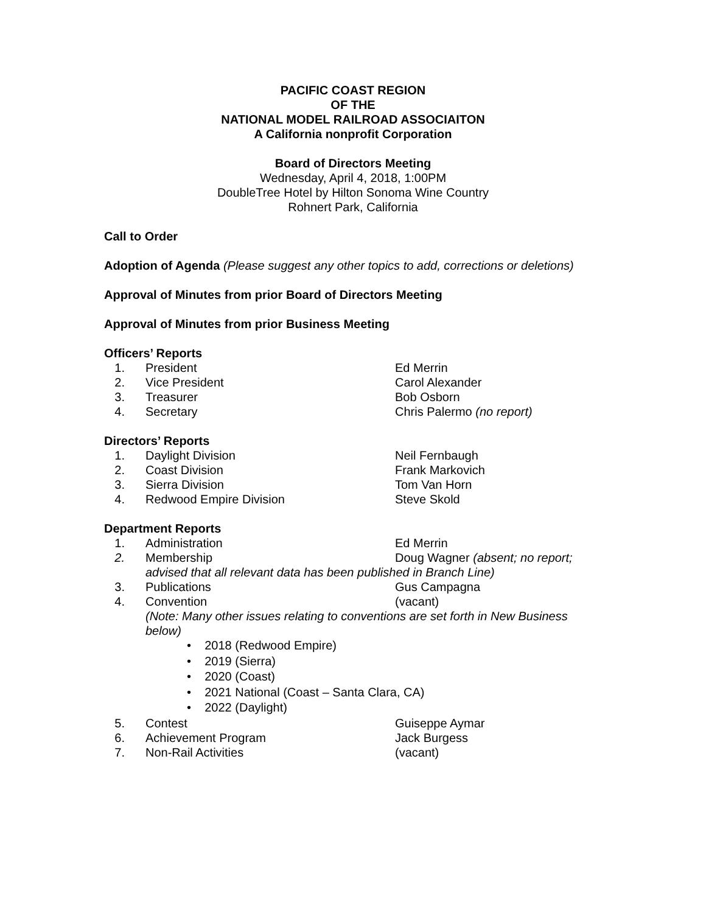PACIFIC COAST REGION
OF THE
NATIONAL MODEL RAILROAD ASSOCIAITON
A California nonprofit Corporation
Board of Directors Meeting
Wednesday, April 4, 2018, 1:00PM
DoubleTree Hotel by Hilton Sonoma Wine Country
Rohnert Park, California
Call to Order
Adoption of Agenda (Please suggest any other topics to add, corrections or deletions)
Approval of Minutes from prior Board of Directors Meeting
Approval of Minutes from prior Business Meeting
Officers’ Reports
1. President Ed Merrin
2. Vice President Carol Alexander
3. Treasurer Bob Osborn
4. Secretary Chris Palermo (no report)
Directors’ Reports
1. Daylight Division Neil Fernbaugh
2. Coast Division Frank Markovich
3. Sierra Division Tom Van Horn
4. Redwood Empire Division Steve Skold
Department Reports
1. Administration Ed Merrin
2. Membership Doug Wagner (absent; no report;
advised that all relevant data has been published in Branch Line)
3. Publications Gus Campagna
4. Convention (vacant)
(Note: Many other issues relating to conventions are set forth in New Business below)
• 2018 (Redwood Empire)
• 2019 (Sierra)
• 2020 (Coast)
• 2021 National (Coast – Santa Clara, CA)
• 2022 (Daylight)
5. Contest Guiseppe Aymar
6. Achievement Program Jack Burgess
7. Non-Rail Activities (vacant)